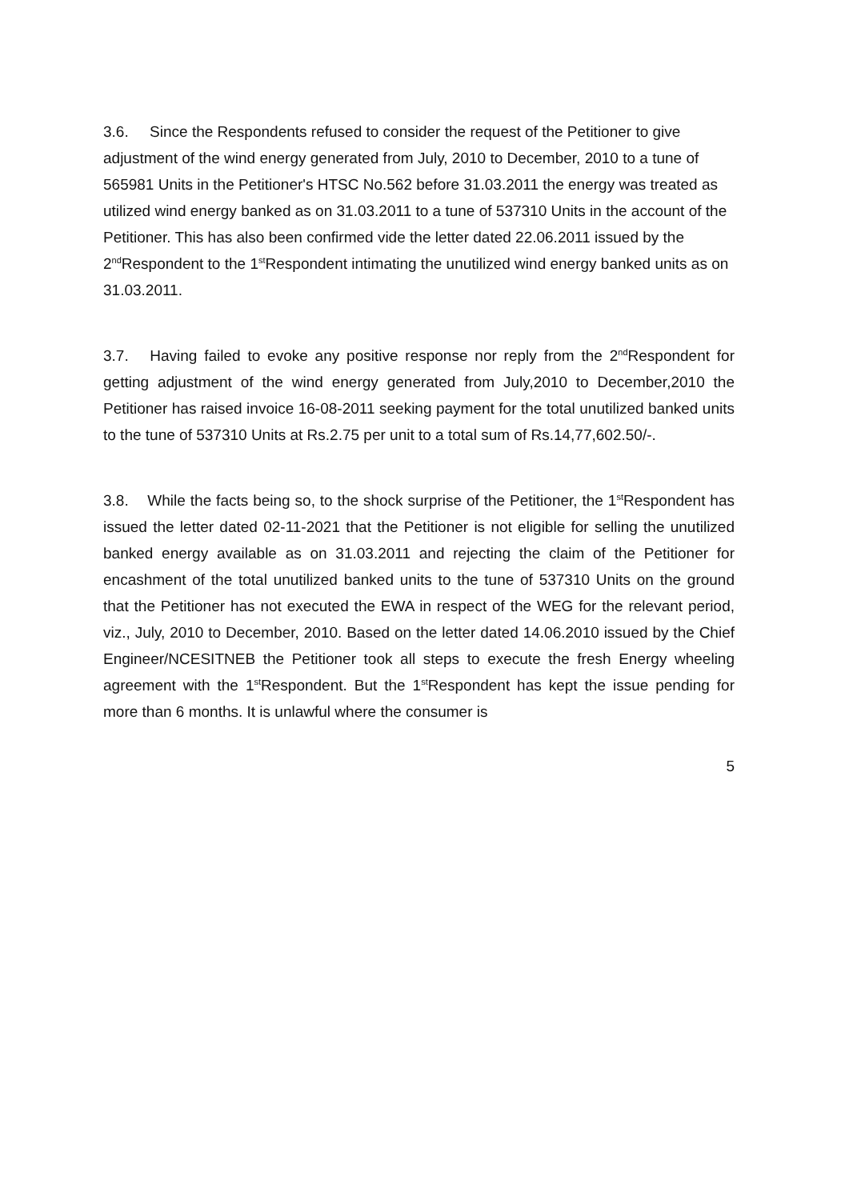3.6. Since the Respondents refused to consider the request of the Petitioner to give adjustment of the wind energy generated from July, 2010 to December, 2010 to a tune of 565981 Units in the Petitioner's HTSC No.562 before 31.03.2011 the energy was treated as utilized wind energy banked as on 31.03.2011 to a tune of 537310 Units in the account of the Petitioner. This has also been confirmed vide the letter dated 22.06.2011 issued by the 2<sup>nd</sup>Respondent to the 1<sup>st</sup>Respondent intimating the unutilized wind energy banked units as on 31.03.2011.
3.7. Having failed to evoke any positive response nor reply from the 2<sup>nd</sup>Respondent for getting adjustment of the wind energy generated from July,2010 to December,2010 the Petitioner has raised invoice 16-08-2011 seeking payment for the total unutilized banked units to the tune of 537310 Units at Rs.2.75 per unit to a total sum of Rs.14,77,602.50/-.
3.8. While the facts being so, to the shock surprise of the Petitioner, the 1<sup>st</sup>Respondent has issued the letter dated 02-11-2021 that the Petitioner is not eligible for selling the unutilized banked energy available as on 31.03.2011 and rejecting the claim of the Petitioner for encashment of the total unutilized banked units to the tune of 537310 Units on the ground that the Petitioner has not executed the EWA in respect of the WEG for the relevant period, viz., July, 2010 to December, 2010. Based on the letter dated 14.06.2010 issued by the Chief Engineer/NCESITNEB the Petitioner took all steps to execute the fresh Energy wheeling agreement with the 1<sup>st</sup>Respondent. But the 1<sup>st</sup>Respondent has kept the issue pending for more than 6 months. It is unlawful where the consumer is
5